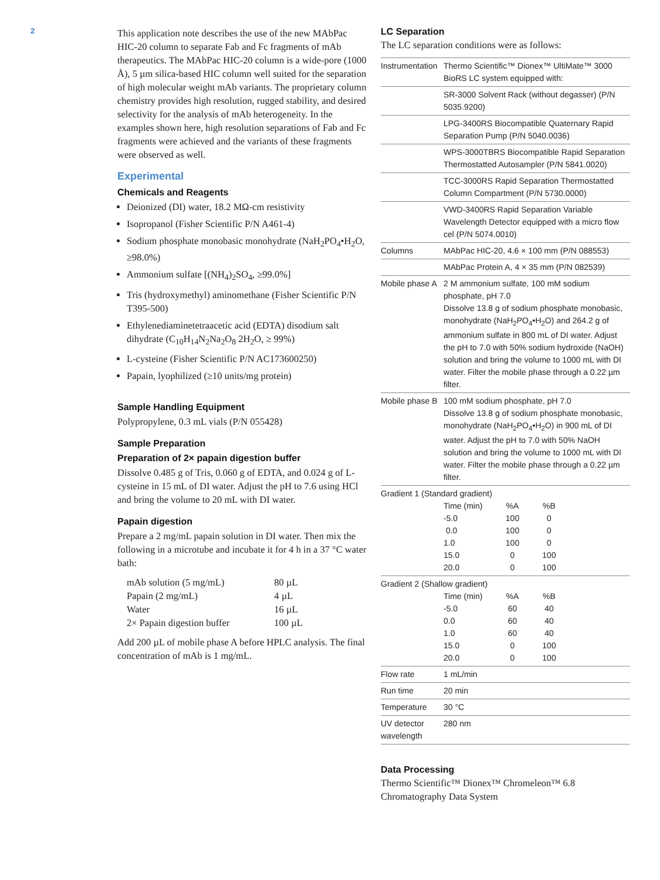2
This application note describes the use of the new MAbPac HIC-20 column to separate Fab and Fc fragments of mAb therapeutics. The MAbPac HIC-20 column is a wide-pore (1000 Å), 5 µm silica-based HIC column well suited for the separation of high molecular weight mAb variants. The proprietary column chemistry provides high resolution, rugged stability, and desired selectivity for the analysis of mAb heterogeneity. In the examples shown here, high resolution separations of Fab and Fc fragments were achieved and the variants of these fragments were observed as well.
Experimental
Chemicals and Reagents
Deionized (DI) water, 18.2 MΩ-cm resistivity
Isopropanol (Fisher Scientific P/N A461-4)
Sodium phosphate monobasic monohydrate (NaH<sub>2</sub>PO<sub>4</sub>•H<sub>2</sub>O, ≥98.0%)
Ammonium sulfate [(NH<sub>4</sub>)<sub>2</sub>SO<sub>4</sub>, ≥99.0%]
Tris (hydroxymethyl) aminomethane (Fisher Scientific P/N T395-500)
Ethylenediaminetetraacetic acid (EDTA) disodium salt dihydrate (C<sub>10</sub>H<sub>14</sub>N<sub>2</sub>Na<sub>2</sub>O<sub>8</sub> 2H<sub>2</sub>O, ≥ 99%)
L-cysteine (Fisher Scientific P/N AC173600250)
Papain, lyophilized (≥10 units/mg protein)
Sample Handling Equipment
Polypropylene, 0.3 mL vials (P/N 055428)
Sample Preparation
Preparation of 2× papain digestion buffer
Dissolve 0.485 g of Tris, 0.060 g of EDTA, and 0.024 g of L-cysteine in 15 mL of DI water. Adjust the pH to 7.6 using HCl and bring the volume to 20 mL with DI water.
Papain digestion
Prepare a 2 mg/mL papain solution in DI water. Then mix the following in a microtube and incubate it for 4 h in a 37 °C water bath:
| mAb solution (5 mg/mL) | 80 µL |
| Papain (2 mg/mL) | 4 µL |
| Water | 16 µL |
| 2× Papain digestion buffer | 100 µL |
Add 200 µL of mobile phase A before HPLC analysis. The final concentration of mAb is 1 mg/mL.
LC Separation
The LC separation conditions were as follows:
| Instrumentation | Thermo Scientific™ Dionex™ UltiMate™ 3000 BioRS LC system equipped with: |
| | SR-3000 Solvent Rack (without degasser) (P/N 5035.9200) |
| | LPG-3400RS Biocompatible Quaternary Rapid Separation Pump (P/N 5040.0036) |
| | WPS-3000TBRS Biocompatible Rapid Separation Thermostatted Autosampler (P/N 5841.0020) |
| | TCC-3000RS Rapid Separation Thermostatted Column Compartment (P/N 5730.0000) |
| | VWD-3400RS Rapid Separation Variable Wavelength Detector equipped with a micro flow cel (P/N 5074.0010) |
| Columns | MAbPac HIC-20, 4.6 × 100 mm (P/N 088553) |
| | MAbPac Protein A, 4 × 35 mm (P/N 082539) |
| Mobile phase A | 2 M ammonium sulfate, 100 mM sodium phosphate, pH 7.0 Dissolve 13.8 g of sodium phosphate monobasic, monohydrate (NaH<sub>2</sub>PO<sub>4</sub>•H<sub>2</sub>O) and 264.2 g of ammonium sulfate in 800 mL of DI water. Adjust the pH to 7.0 with 50% sodium hydroxide (NaOH) solution and bring the volume to 1000 mL with DI water. Filter the mobile phase through a 0.22 µm filter. |
| Mobile phase B | 100 mM sodium phosphate, pH 7.0 Dissolve 13.8 g of sodium phosphate monobasic, monohydrate (NaH<sub>2</sub>PO<sub>4</sub>•H<sub>2</sub>O) in 900 mL of DI water. Adjust the pH to 7.0 with 50% NaOH solution and bring the volume to 1000 mL with DI water. Filter the mobile phase through a 0.22 µm filter. |
| Gradient 1 (Standard gradient) / Time (min) / %A / %B / / -5.0 / 100 / 0 / / 0.0 / 100 / 0 / / 1.0 / 100 / 0 / / 15.0 / 0 / 100 / / 20.0 / 0 / 100 / | |
| Gradient 2 (Shallow gradient) / Time (min) / %A / %B / / -5.0 / 60 / 40 / / 0.0 / 60 / 40 / / 1.0 / 60 / 40 / / 15.0 / 0 / 100 / / 20.0 / 0 / 100 / | |
| Flow rate | 1 mL/min |
| Run time | 20 min |
| Temperature | 30 °C |
| UV detector wavelength | 280 nm |
Data Processing
Thermo Scientific™ Dionex™ Chromeleon™ 6.8 Chromatography Data System